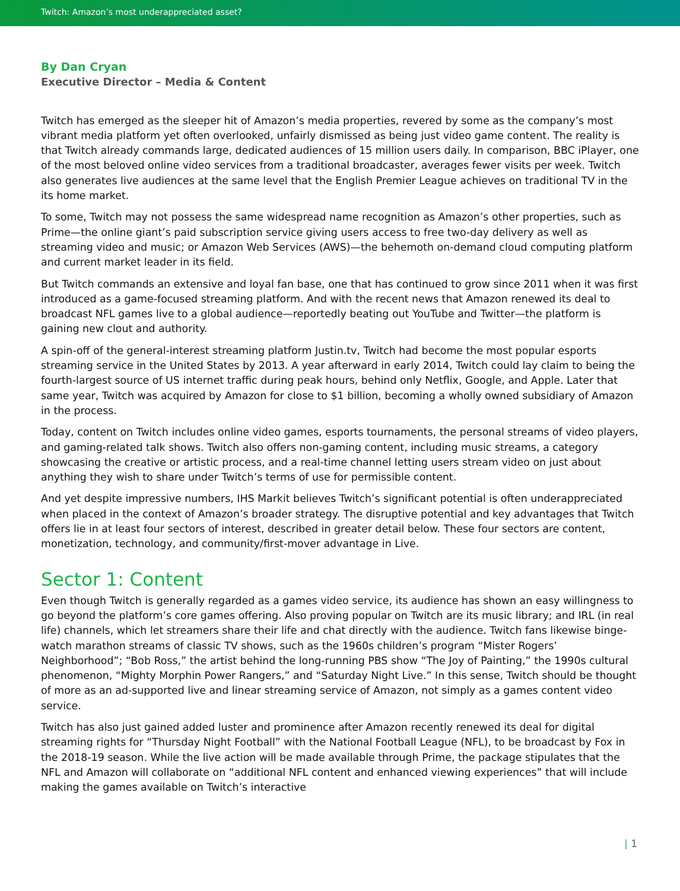Twitch: Amazon’s most underappreciated asset?
By Dan Cryan
Executive Director – Media & Content
Twitch has emerged as the sleeper hit of Amazon’s media properties, revered by some as the company’s most vibrant media platform yet often overlooked, unfairly dismissed as being just video game content. The reality is that Twitch already commands large, dedicated audiences of 15 million users daily. In comparison, BBC iPlayer, one of the most beloved online video services from a traditional broadcaster, averages fewer visits per week. Twitch also generates live audiences at the same level that the English Premier League achieves on traditional TV in the its home market.
To some, Twitch may not possess the same widespread name recognition as Amazon’s other properties, such as Prime—the online giant’s paid subscription service giving users access to free two-day delivery as well as streaming video and music; or Amazon Web Services (AWS)—the behemoth on-demand cloud computing platform and current market leader in its field.
But Twitch commands an extensive and loyal fan base, one that has continued to grow since 2011 when it was first introduced as a game-focused streaming platform. And with the recent news that Amazon renewed its deal to broadcast NFL games live to a global audience—reportedly beating out YouTube and Twitter—the platform is gaining new clout and authority.
A spin-off of the general-interest streaming platform Justin.tv, Twitch had become the most popular esports streaming service in the United States by 2013. A year afterward in early 2014, Twitch could lay claim to being the fourth-largest source of US internet traffic during peak hours, behind only Netflix, Google, and Apple. Later that same year, Twitch was acquired by Amazon for close to $1 billion, becoming a wholly owned subsidiary of Amazon in the process.
Today, content on Twitch includes online video games, esports tournaments, the personal streams of video players, and gaming-related talk shows. Twitch also offers non-gaming content, including music streams, a category showcasing the creative or artistic process, and a real-time channel letting users stream video on just about anything they wish to share under Twitch’s terms of use for permissible content.
And yet despite impressive numbers, IHS Markit believes Twitch’s significant potential is often underappreciated when placed in the context of Amazon’s broader strategy. The disruptive potential and key advantages that Twitch offers lie in at least four sectors of interest, described in greater detail below. These four sectors are content, monetization, technology, and community/first-mover advantage in Live.
Sector 1: Content
Even though Twitch is generally regarded as a games video service, its audience has shown an easy willingness to go beyond the platform’s core games offering. Also proving popular on Twitch are its music library; and IRL (in real life) channels, which let streamers share their life and chat directly with the audience. Twitch fans likewise binge-watch marathon streams of classic TV shows, such as the 1960s children’s program “Mister Rogers’ Neighborhood”; “Bob Ross,” the artist behind the long-running PBS show “The Joy of Painting,” the 1990s cultural phenomenon, “Mighty Morphin Power Rangers,” and “Saturday Night Live.” In this sense, Twitch should be thought of more as an ad-supported live and linear streaming service of Amazon, not simply as a games content video service.
Twitch has also just gained added luster and prominence after Amazon recently renewed its deal for digital streaming rights for “Thursday Night Football” with the National Football League (NFL), to be broadcast by Fox in the 2018-19 season. While the live action will be made available through Prime, the package stipulates that the NFL and Amazon will collaborate on “additional NFL content and enhanced viewing experiences” that will include making the games available on Twitch’s interactive
| 1